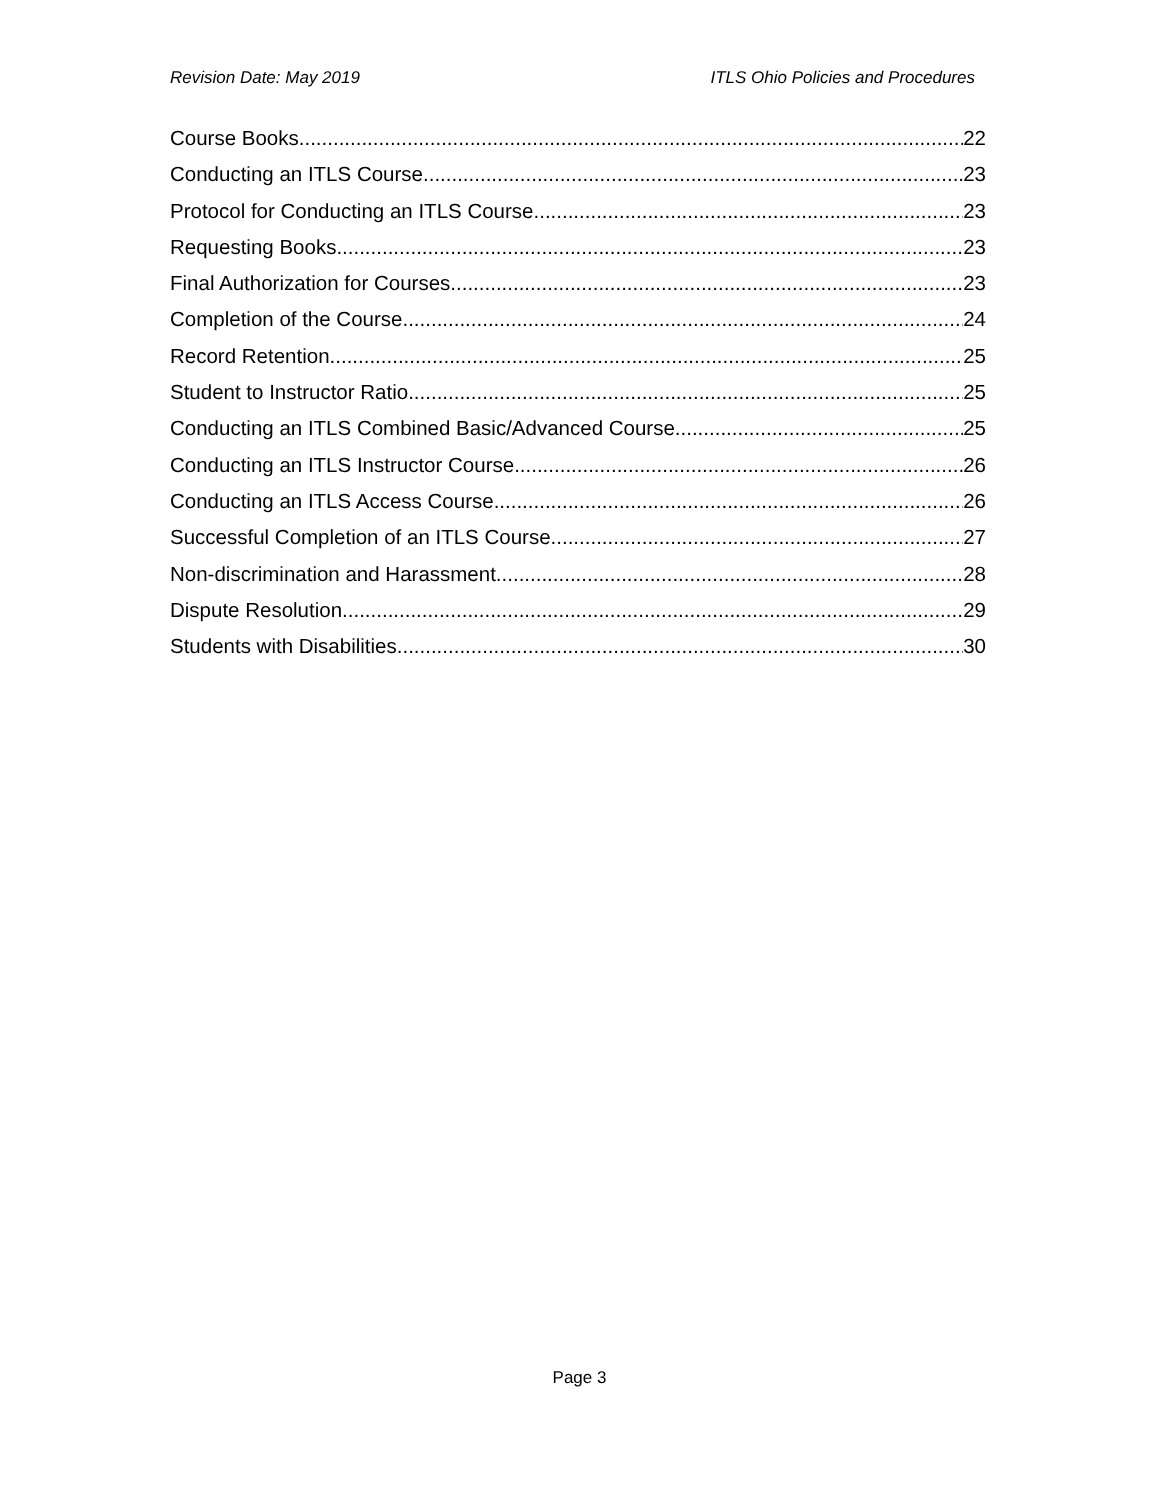Revision Date: May 2019 ITLS Ohio Policies and Procedures
Course Books 22
Conducting an ITLS Course 23
Protocol for Conducting an ITLS Course 23
Requesting Books 23
Final Authorization for Courses 23
Completion of the Course 24
Record Retention 25
Student to Instructor Ratio 25
Conducting an ITLS Combined Basic/Advanced Course 25
Conducting an ITLS Instructor Course 26
Conducting an ITLS Access Course 26
Successful Completion of an ITLS Course 27
Non-discrimination and Harassment 28
Dispute Resolution 29
Students with Disabilities 30
Page 3